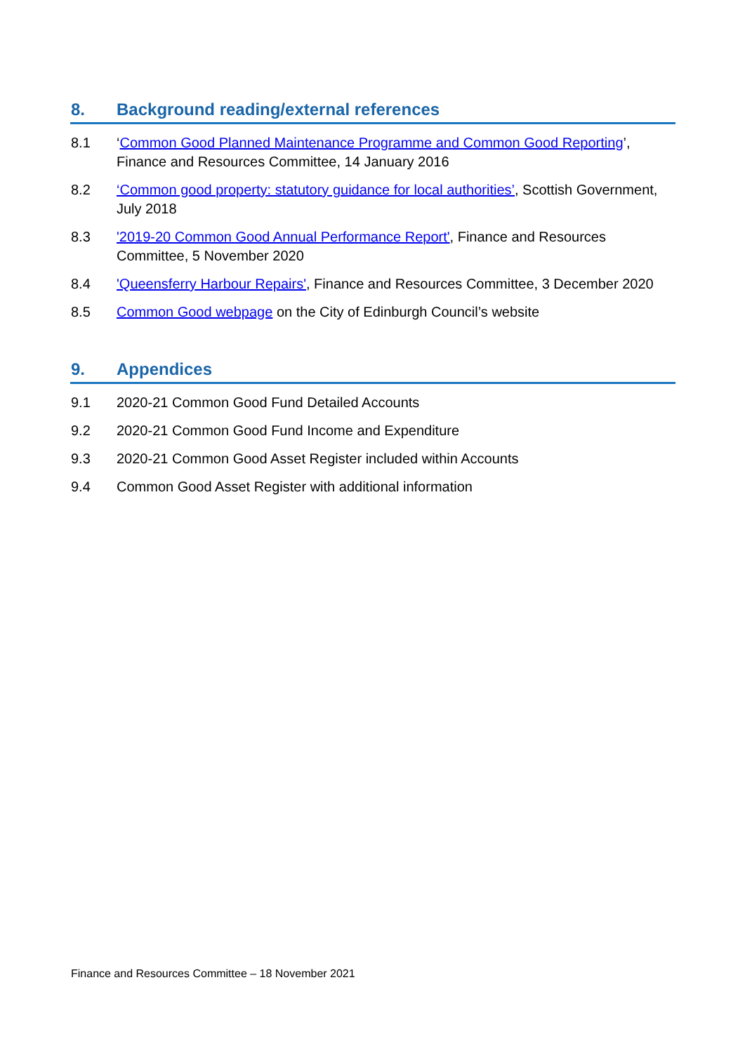8. Background reading/external references
8.1 ‘Common Good Planned Maintenance Programme and Common Good Reporting’, Finance and Resources Committee, 14 January 2016
8.2 ‘Common good property: statutory guidance for local authorities’, Scottish Government, July 2018
8.3 '2019-20 Common Good Annual Performance Report', Finance and Resources Committee, 5 November 2020
8.4 'Queensferry Harbour Repairs', Finance and Resources Committee, 3 December 2020
8.5 Common Good webpage on the City of Edinburgh Council’s website
9. Appendices
9.1 2020-21 Common Good Fund Detailed Accounts
9.2 2020-21 Common Good Fund Income and Expenditure
9.3 2020-21 Common Good Asset Register included within Accounts
9.4 Common Good Asset Register with additional information
Finance and Resources Committee – 18 November 2021